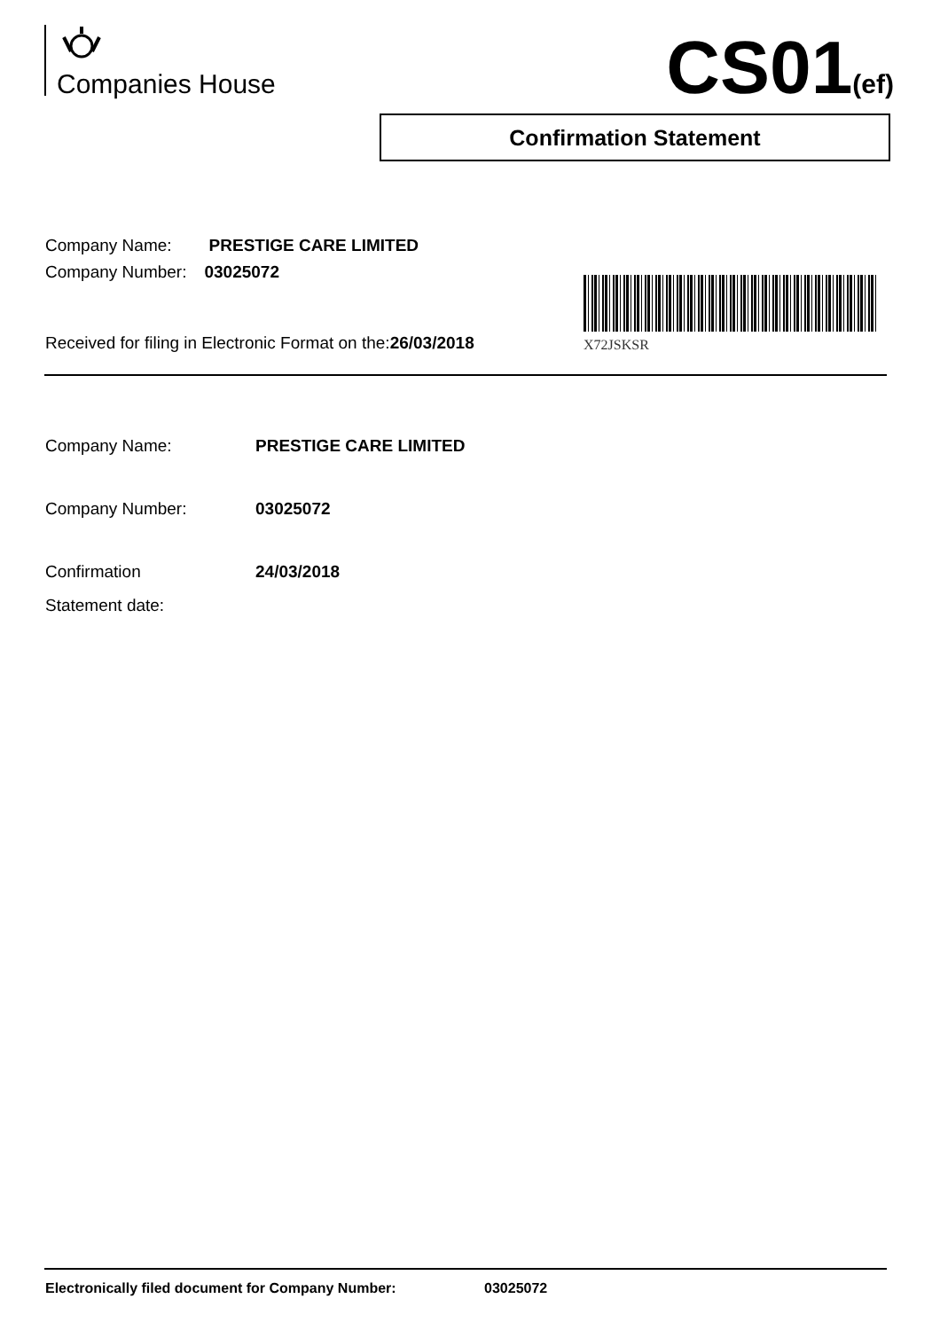Companies House CS01(ef)
Confirmation Statement
Company Name: PRESTIGE CARE LIMITED
Company Number: 03025072
X72JSKSR
Received for filing in Electronic Format on the:26/03/2018
| Company Name: | PRESTIGE CARE LIMITED |
| Company Number: | 03025072 |
| Confirmation Statement date: | 24/03/2018 |
Electronically filed document for Company Number: 03025072